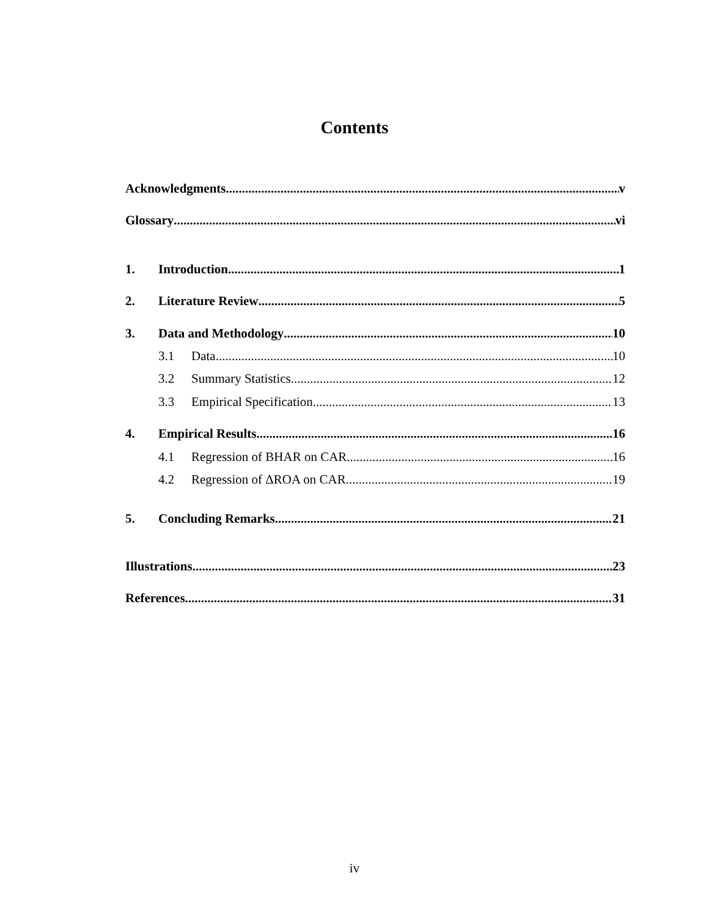Contents
Acknowledgments v
Glossary vi
1. Introduction 1
2. Literature Review 5
3. Data and Methodology 10
3.1 Data 10
3.2 Summary Statistics 12
3.3 Empirical Specification 13
4. Empirical Results 16
4.1 Regression of BHAR on CAR 16
4.2 Regression of ΔROA on CAR 19
5. Concluding Remarks 21
Illustrations 23
References 31
iv